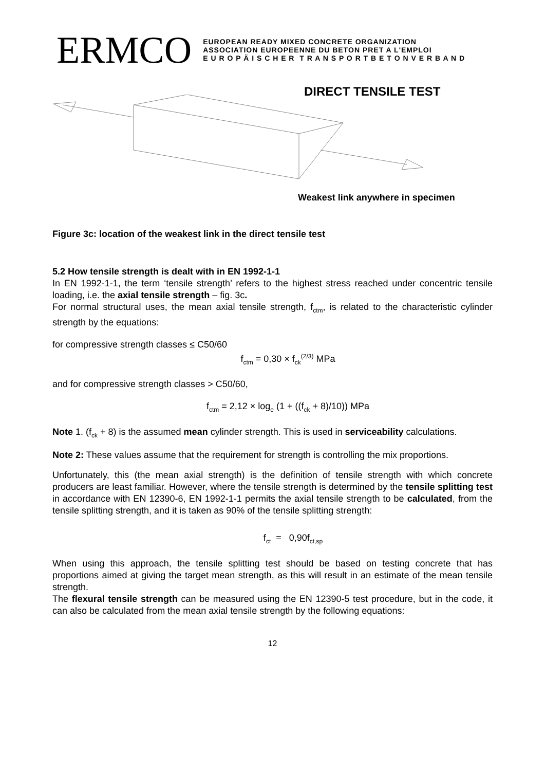ERMCO
EUROPEAN READY MIXED CONCRETE ORGANIZATION
ASSOCIATION EUROPEENNE DU BETON PRET A L'EMPLOI
E U R O P Ä I S C H E R T R A N S P O R T B E T O N V E R B A N D
DIRECT TENSILE TEST
Weakest link anywhere in specimen
Figure 3c: location of the weakest link in the direct tensile test
5.2 How tensile strength is dealt with in EN 1992-1-1
In EN 1992-1-1, the term ‘tensile strength’ refers to the highest stress reached under concentric tensile loading, i.e. the axial tensile strength – fig. 3c.
For normal structural uses, the mean axial tensile strength, f<sub>ctm</sub>, is related to the characteristic cylinder strength by the equations:
for compressive strength classes ≤ C50/60
f<sub>ctm</sub> = 0,30 × f<sub>ck</sub><sup>(2/3)</sup> MPa
and for compressive strength classes > C50/60,
f<sub>ctm</sub> = 2,12 × log<sub>e</sub> (1 + ((f<sub>ck</sub> + 8)/10)) MPa
Note 1. (f<sub>ck</sub> + 8) is the assumed mean cylinder strength. This is used in serviceability calculations.
Note 2: These values assume that the requirement for strength is controlling the mix proportions.
Unfortunately, this (the mean axial strength) is the definition of tensile strength with which concrete producers are least familiar. However, where the tensile strength is determined by the tensile splitting test in accordance with EN 12390-6, EN 1992-1-1 permits the axial tensile strength to be calculated, from the tensile splitting strength, and it is taken as 90% of the tensile splitting strength:
f<sub>ct</sub> = 0,90f<sub>ct,sp</sub>
When using this approach, the tensile splitting test should be based on testing concrete that has proportions aimed at giving the target mean strength, as this will result in an estimate of the mean tensile strength.
The flexural tensile strength can be measured using the EN 12390-5 test procedure, but in the code, it can also be calculated from the mean axial tensile strength by the following equations:
12